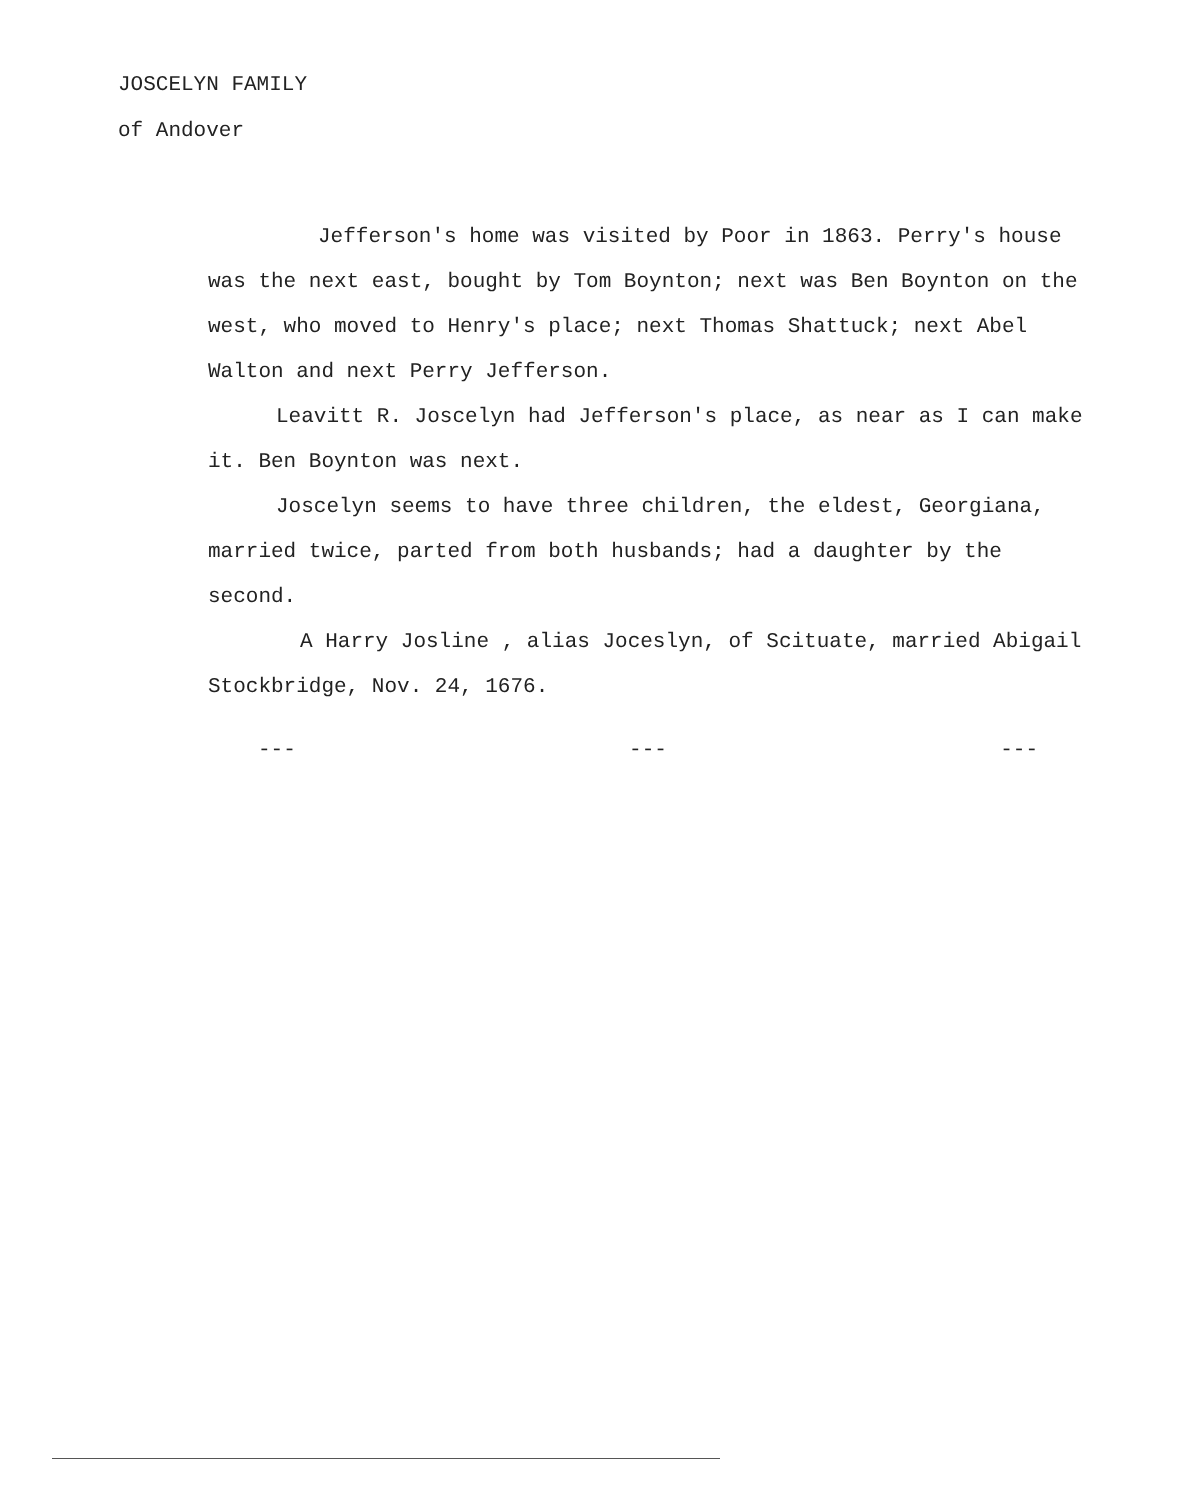JOSCELYN FAMILY
of Andover
Jefferson's home was visited by Poor in 1863. Perry's house was the next east, bought by Tom Boynton; next was Ben Boynton on the west, who moved to Henry's place; next Thomas Shattuck; next Abel Walton and next Perry Jefferson.
Leavitt R. Joscelyn had Jefferson's place, as near as I can make it. Ben Boynton was next.
Joscelyn seems to have three children, the eldest, Georgiana, married twice, parted from both husbands; had a daughter by the second.
A Harry Josline , alias Joceslyn, of Scituate, married Abigail Stockbridge, Nov. 24, 1676.
--- --- ---